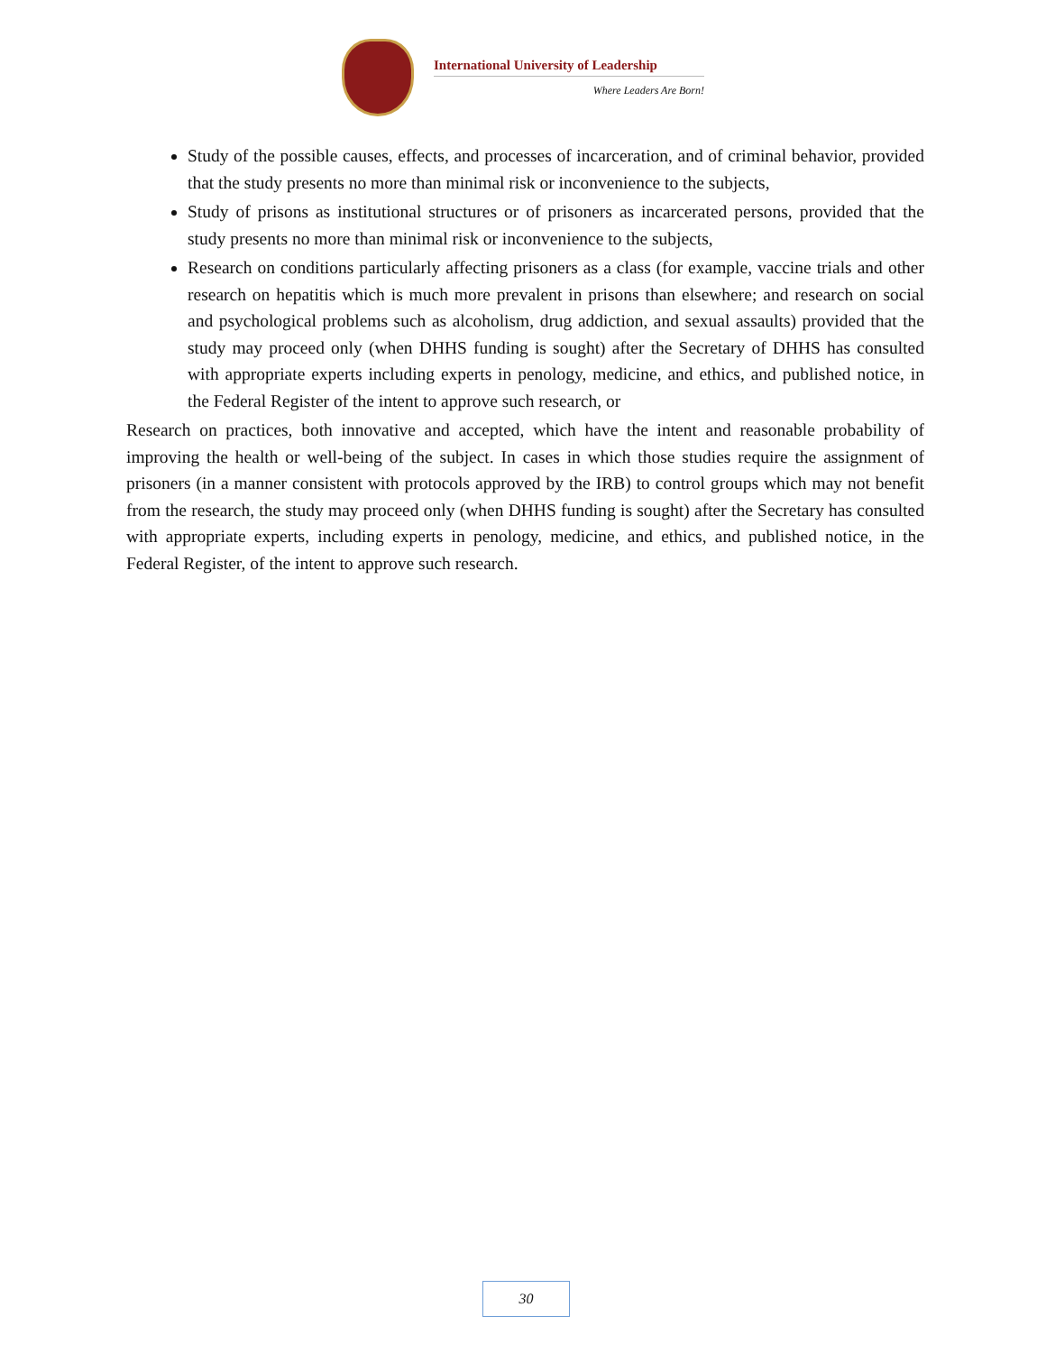International University of Leadership
Where Leaders Are Born!
Study of the possible causes, effects, and processes of incarceration, and of criminal behavior, provided that the study presents no more than minimal risk or inconvenience to the subjects,
Study of prisons as institutional structures or of prisoners as incarcerated persons, provided that the study presents no more than minimal risk or inconvenience to the subjects,
Research on conditions particularly affecting prisoners as a class (for example, vaccine trials and other research on hepatitis which is much more prevalent in prisons than elsewhere; and research on social and psychological problems such as alcoholism, drug addiction, and sexual assaults) provided that the study may proceed only (when DHHS funding is sought) after the Secretary of DHHS has consulted with appropriate experts including experts in penology, medicine, and ethics, and published notice, in the Federal Register of the intent to approve such research, or
Research on practices, both innovative and accepted, which have the intent and reasonable probability of improving the health or well-being of the subject. In cases in which those studies require the assignment of prisoners (in a manner consistent with protocols approved by the IRB) to control groups which may not benefit from the research, the study may proceed only (when DHHS funding is sought) after the Secretary has consulted with appropriate experts, including experts in penology, medicine, and ethics, and published notice, in the Federal Register, of the intent to approve such research.
30